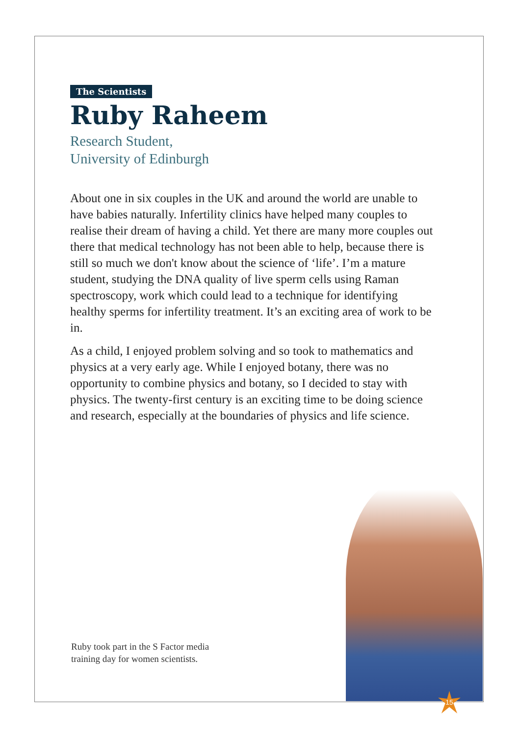The Scientists
Ruby Raheem
Research Student,
University of Edinburgh
About one in six couples in the UK and around the world are unable to have babies naturally. Infertility clinics have helped many couples to realise their dream of having a child. Yet there are many more couples out there that medical technology has not been able to help, because there is still so much we don't know about the science of ‘life’. I’m a mature student, studying the DNA quality of live sperm cells using Raman spectroscopy, work which could lead to a technique for identifying healthy sperms for infertility treatment. It’s an exciting area of work to be in.
As a child, I enjoyed problem solving and so took to mathematics and physics at a very early age. While I enjoyed botany, there was no opportunity to combine physics and botany, so I decided to stay with physics. The twenty-first century is an exciting time to be doing science and research, especially at the boundaries of physics and life science.
Ruby took part in the S Factor media
training day for women scientists.
15